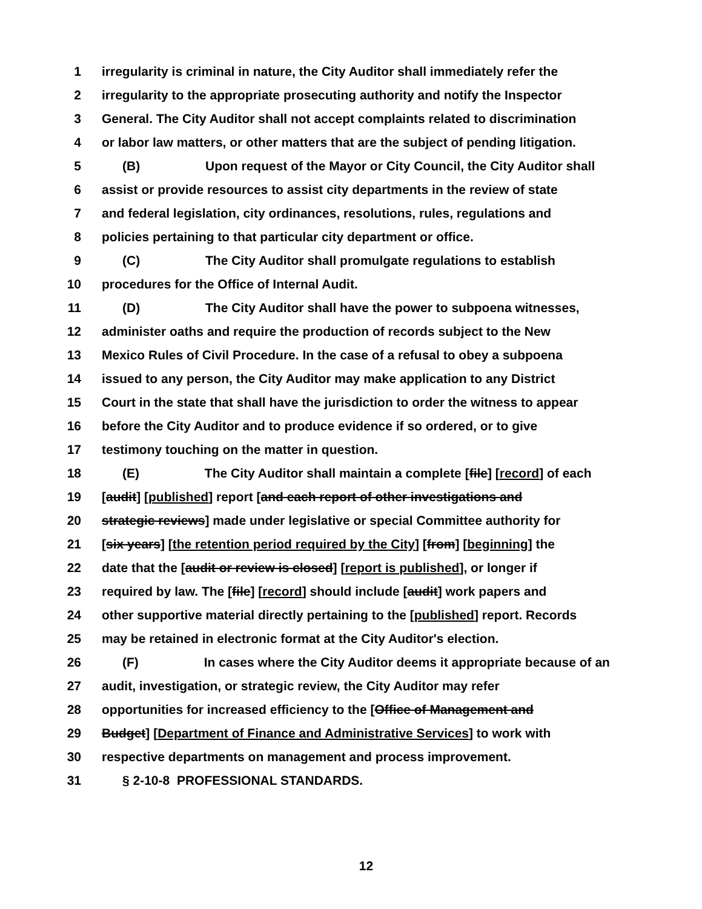1 irregularity is criminal in nature, the City Auditor shall immediately refer the
2 irregularity to the appropriate prosecuting authority and notify the Inspector
3 General. The City Auditor shall not accept complaints related to discrimination
4 or labor law matters, or other matters that are the subject of pending litigation.
5 (B) Upon request of the Mayor or City Council, the City Auditor shall
6 assist or provide resources to assist city departments in the review of state
7 and federal legislation, city ordinances, resolutions, rules, regulations and
8 policies pertaining to that particular city department or office.
9 (C) The City Auditor shall promulgate regulations to establish
10 procedures for the Office of Internal Audit.
11 (D) The City Auditor shall have the power to subpoena witnesses,
12 administer oaths and require the production of records subject to the New
13 Mexico Rules of Civil Procedure. In the case of a refusal to obey a subpoena
14 issued to any person, the City Auditor may make application to any District
15 Court in the state that shall have the jurisdiction to order the witness to appear
16 before the City Auditor and to produce evidence if so ordered, or to give
17 testimony touching on the matter in question.
18 (E) The City Auditor shall maintain a complete [file] [record] of each
19 [audit] [published] report [and each report of other investigations and
20 strategic reviews] made under legislative or special Committee authority for
21 [six years] [the retention period required by the City] [from] [beginning] the
22 date that the [audit or review is closed] [report is published], or longer if
23 required by law. The [file] [record] should include [audit] work papers and
24 other supportive material directly pertaining to the [published] report. Records
25 may be retained in electronic format at the City Auditor's election.
26 (F) In cases where the City Auditor deems it appropriate because of an
27 audit, investigation, or strategic review, the City Auditor may refer
28 opportunities for increased efficiency to the [Office of Management and
29 Budget] [Department of Finance and Administrative Services] to work with
30 respective departments on management and process improvement.
31 § 2-10-8 PROFESSIONAL STANDARDS.
12